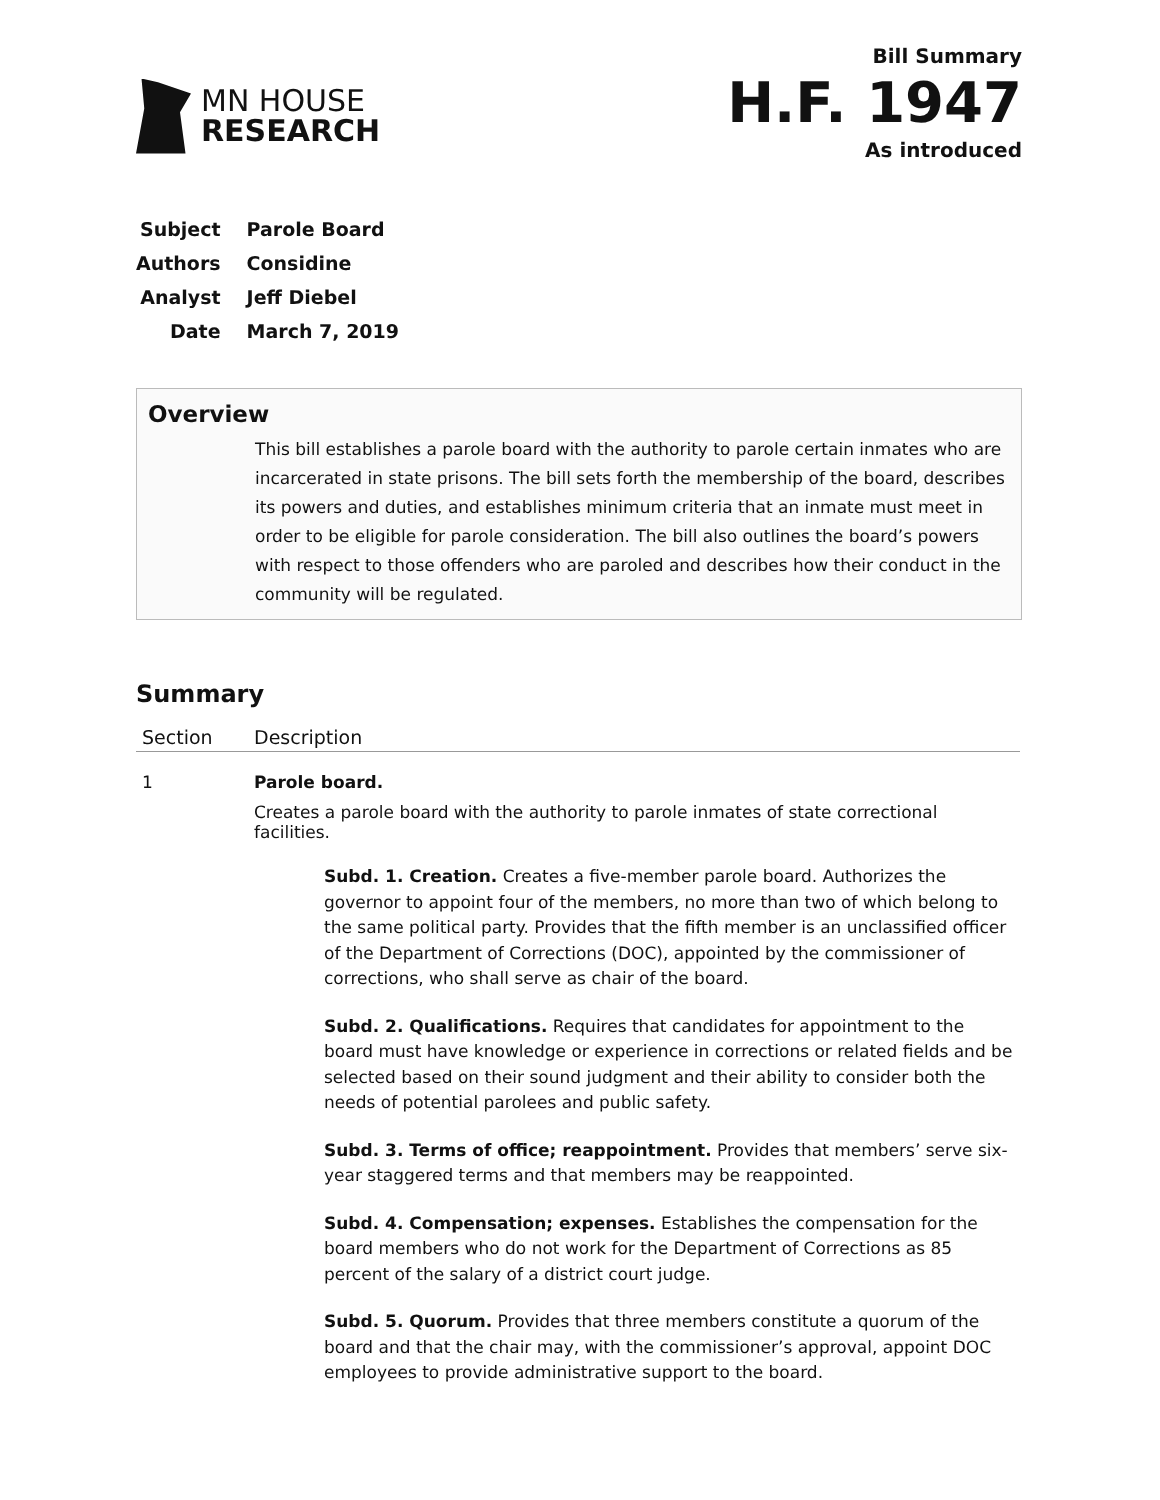MN HOUSE
RESEARCH
Bill Summary
H.F. 1947
As introduced
| Subject | Parole Board |
| Authors | Considine |
| Analyst | Jeff Diebel |
| Date | March 7, 2019 |
Overview
This bill establishes a parole board with the authority to parole certain inmates who are incarcerated in state prisons. The bill sets forth the membership of the board, describes its powers and duties, and establishes minimum criteria that an inmate must meet in order to be eligible for parole consideration. The bill also outlines the board’s powers with respect to those offenders who are paroled and describes how their conduct in the community will be regulated.
Summary
| Section | Description |
| --- | --- |
| 1 | Parole board. Creates a parole board with the authority to parole inmates of state correctional facilities. Subd. 1. Creation. Creates a five-member parole board. Authorizes the governor to appoint four of the members, no more than two of which belong to the same political party. Provides that the fifth member is an unclassified officer of the Department of Corrections (DOC), appointed by the commissioner of corrections, who shall serve as chair of the board. Subd. 2. Qualifications. Requires that candidates for appointment to the board must have knowledge or experience in corrections or related fields and be selected based on their sound judgment and their ability to consider both the needs of potential parolees and public safety. Subd. 3. Terms of office; reappointment. Provides that members’ serve six-year staggered terms and that members may be reappointed. Subd. 4. Compensation; expenses. Establishes the compensation for the board members who do not work for the Department of Corrections as 85 percent of the salary of a district court judge. Subd. 5. Quorum. Provides that three members constitute a quorum of the board and that the chair may, with the commissioner’s approval, appoint DOC employees to provide administrative support to the board. |